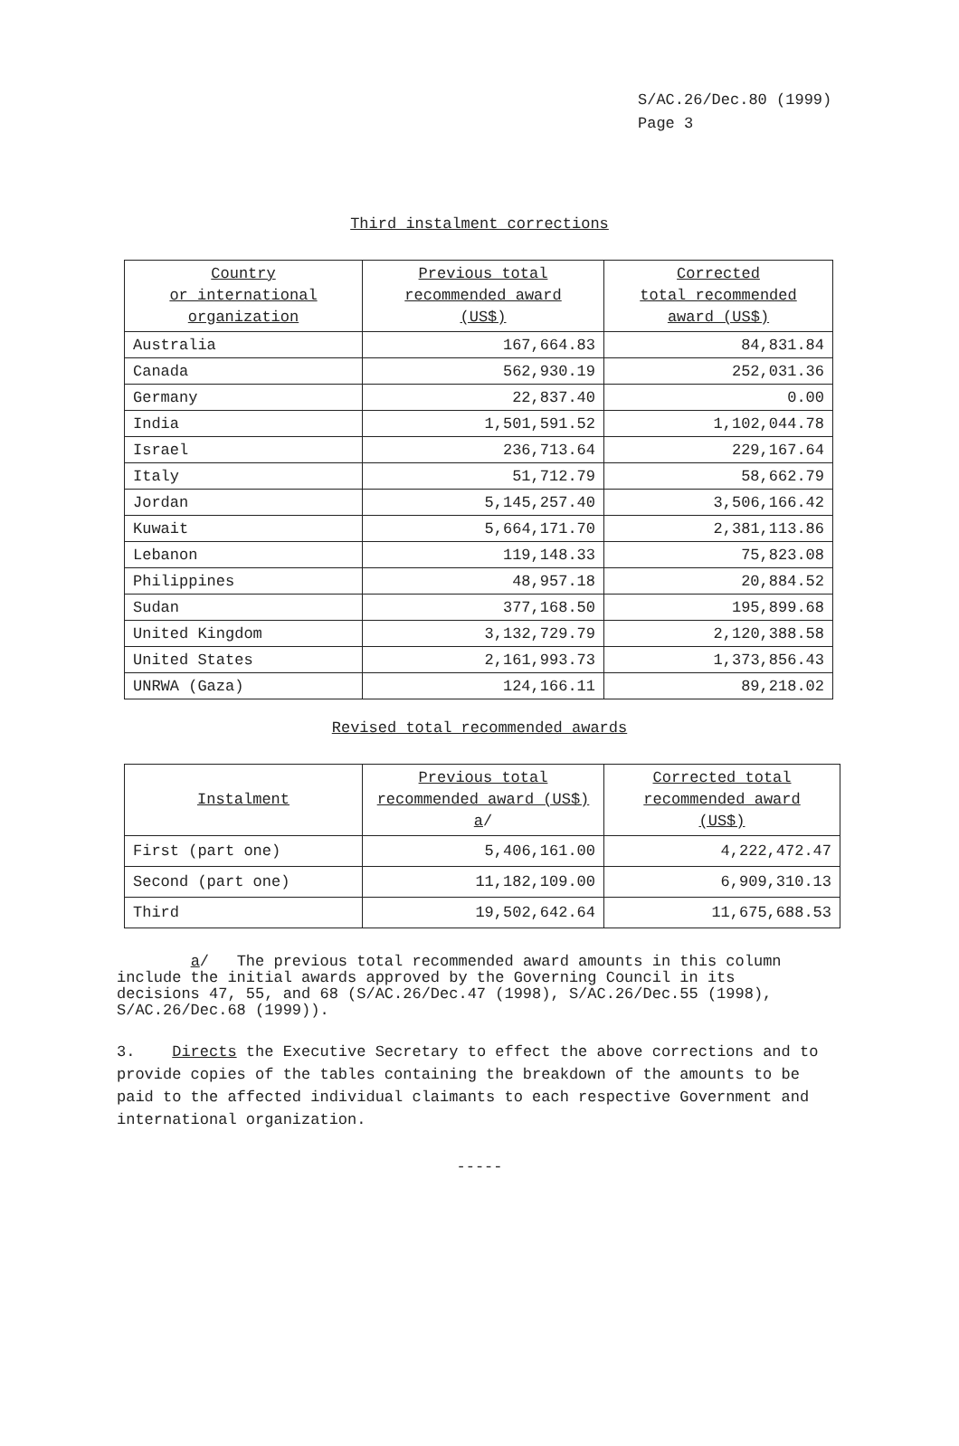S/AC.26/Dec.80 (1999)
Page 3
Third instalment corrections
| Country or international organization | Previous total recommended award (US$) | Corrected total recommended award (US$) |
| --- | --- | --- |
| Australia | 167,664.83 | 84,831.84 |
| Canada | 562,930.19 | 252,031.36 |
| Germany | 22,837.40 | 0.00 |
| India | 1,501,591.52 | 1,102,044.78 |
| Israel | 236,713.64 | 229,167.64 |
| Italy | 51,712.79 | 58,662.79 |
| Jordan | 5,145,257.40 | 3,506,166.42 |
| Kuwait | 5,664,171.70 | 2,381,113.86 |
| Lebanon | 119,148.33 | 75,823.08 |
| Philippines | 48,957.18 | 20,884.52 |
| Sudan | 377,168.50 | 195,899.68 |
| United Kingdom | 3,132,729.79 | 2,120,388.58 |
| United States | 2,161,993.73 | 1,373,856.43 |
| UNRWA (Gaza) | 124,166.11 | 89,218.02 |
Revised total recommended awards
| Instalment | Previous total recommended award (US$) a / | Corrected total recommended award (US$) |
| --- | --- | --- |
| First (part one) | 5,406,161.00 | 4,222,472.47 |
| Second (part one) | 11,182,109.00 | 6,909,310.13 |
| Third | 19,502,642.64 | 11,675,688.53 |
a/ The previous total recommended award amounts in this column include the initial awards approved by the Governing Council in its decisions 47, 55, and 68 (S/AC.26/Dec.47 (1998), S/AC.26/Dec.55 (1998), S/AC.26/Dec.68 (1999)).
3. Directs the Executive Secretary to effect the above corrections and to provide copies of the tables containing the breakdown of the amounts to be paid to the affected individual claimants to each respective Government and international organization.
-----